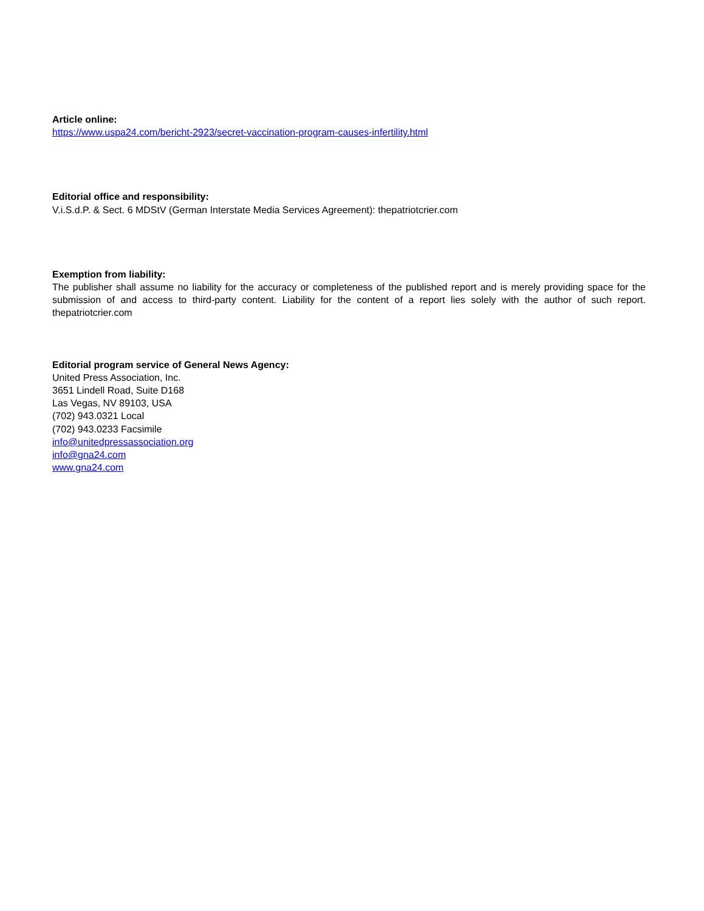Article online:
https://www.uspa24.com/bericht-2923/secret-vaccination-program-causes-infertility.html
Editorial office and responsibility:
V.i.S.d.P. & Sect. 6 MDStV (German Interstate Media Services Agreement): thepatriotcrier.com
Exemption from liability:
The publisher shall assume no liability for the accuracy or completeness of the published report and is merely providing space for the submission of and access to third-party content. Liability for the content of a report lies solely with the author of such report. thepatriotcrier.com
Editorial program service of General News Agency:
United Press Association, Inc.
3651 Lindell Road, Suite D168
Las Vegas, NV 89103, USA
(702) 943.0321 Local
(702) 943.0233 Facsimile
info@unitedpressassociation.org
info@gna24.com
www.gna24.com